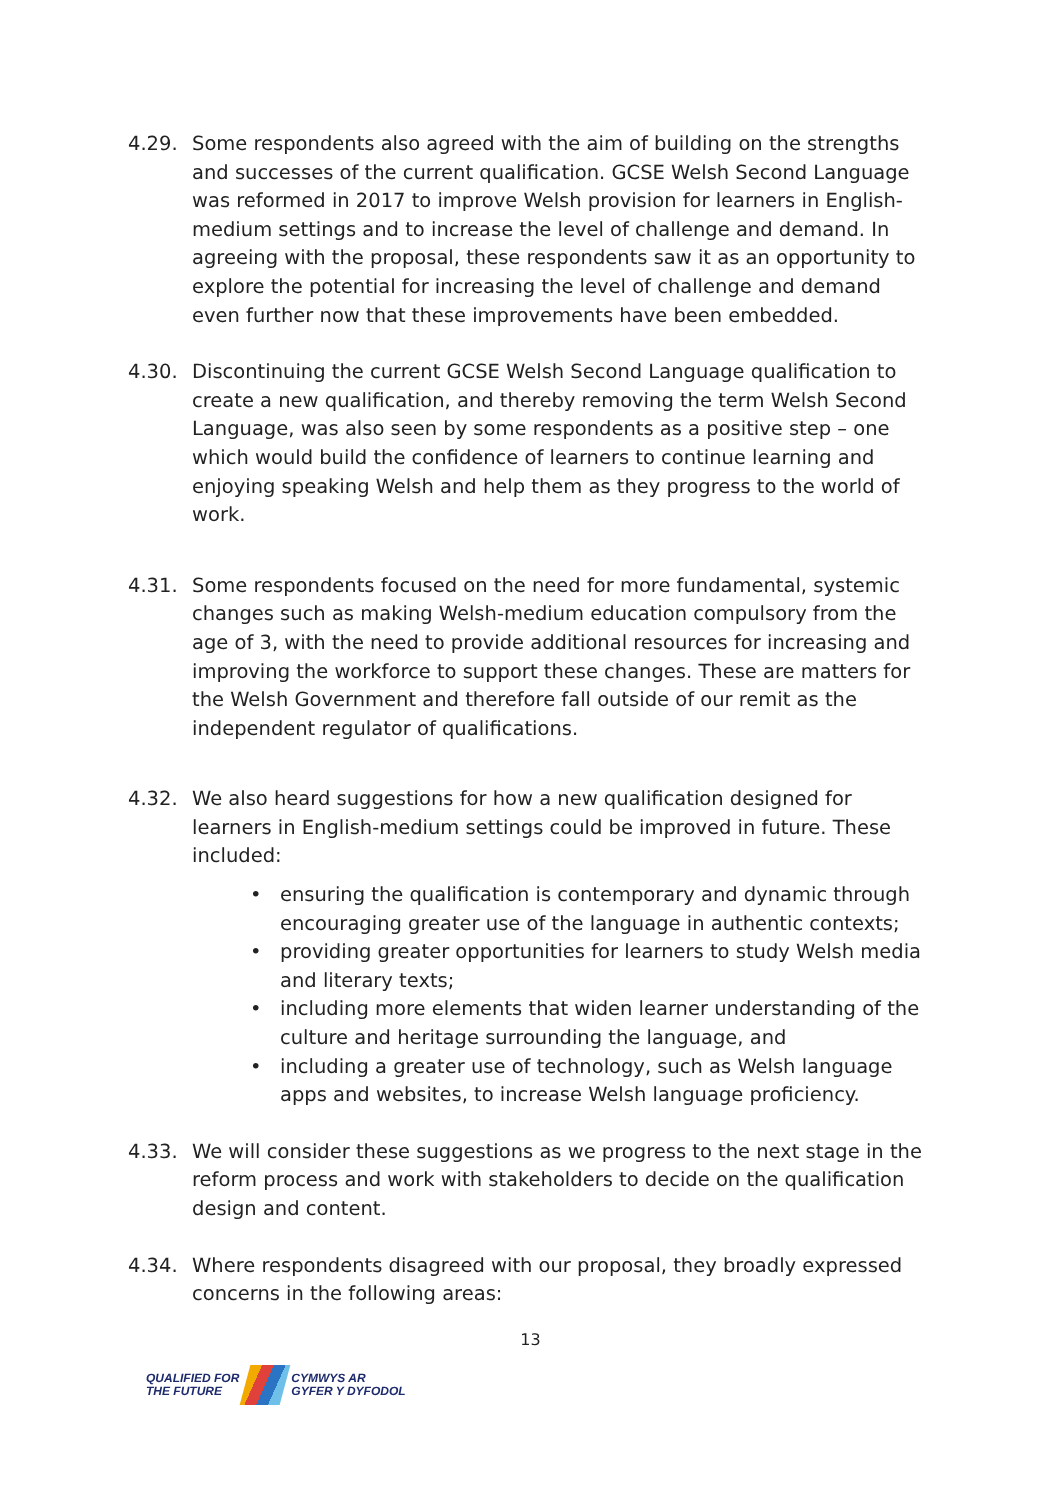4.29. Some respondents also agreed with the aim of building on the strengths and successes of the current qualification. GCSE Welsh Second Language was reformed in 2017 to improve Welsh provision for learners in English-medium settings and to increase the level of challenge and demand. In agreeing with the proposal, these respondents saw it as an opportunity to explore the potential for increasing the level of challenge and demand even further now that these improvements have been embedded.
4.30. Discontinuing the current GCSE Welsh Second Language qualification to create a new qualification, and thereby removing the term Welsh Second Language, was also seen by some respondents as a positive step – one which would build the confidence of learners to continue learning and enjoying speaking Welsh and help them as they progress to the world of work.
4.31. Some respondents focused on the need for more fundamental, systemic changes such as making Welsh-medium education compulsory from the age of 3, with the need to provide additional resources for increasing and improving the workforce to support these changes. These are matters for the Welsh Government and therefore fall outside of our remit as the independent regulator of qualifications.
4.32. We also heard suggestions for how a new qualification designed for learners in English-medium settings could be improved in future. These included:
• ensuring the qualification is contemporary and dynamic through encouraging greater use of the language in authentic contexts;
• providing greater opportunities for learners to study Welsh media and literary texts;
• including more elements that widen learner understanding of the culture and heritage surrounding the language, and
• including a greater use of technology, such as Welsh language apps and websites, to increase Welsh language proficiency.
4.33. We will consider these suggestions as we progress to the next stage in the reform process and work with stakeholders to decide on the qualification design and content.
4.34. Where respondents disagreed with our proposal, they broadly expressed concerns in the following areas:
13
QUALIFIED FOR
THE FUTURE
CYMWYS AR
GYFER Y DYFODOL